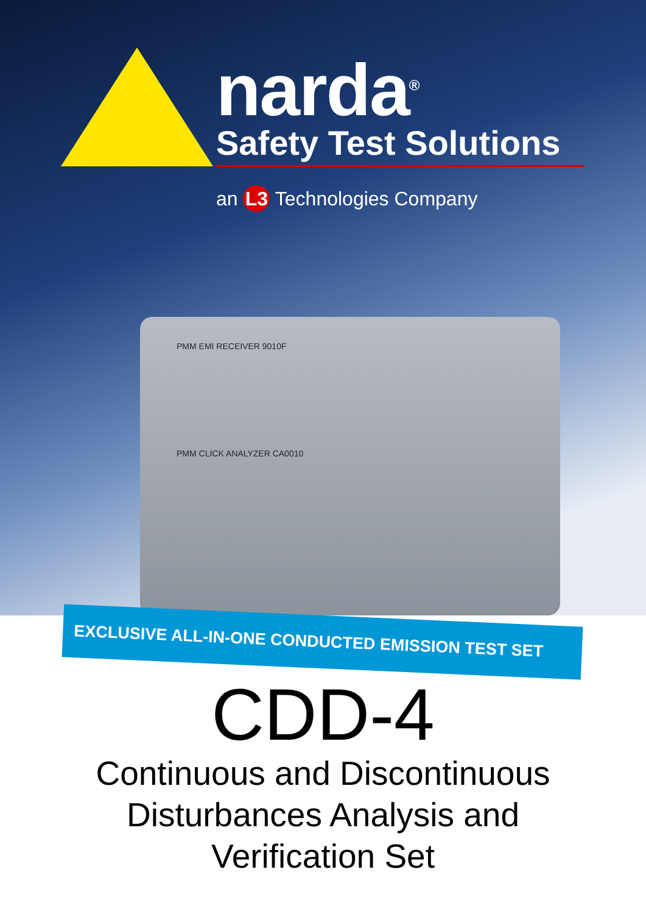narda<sup>®</sup>
Safety Test Solutions
an L3 Technologies Company
PMM EMI RECEIVER 9010F
PMM CLICK ANALYZER CA0010
EXCLUSIVE ALL-IN-ONE CONDUCTED EMISSION TEST SET
CDD-4
Continuous and Discontinuous
Disturbances Analysis and
Verification Set